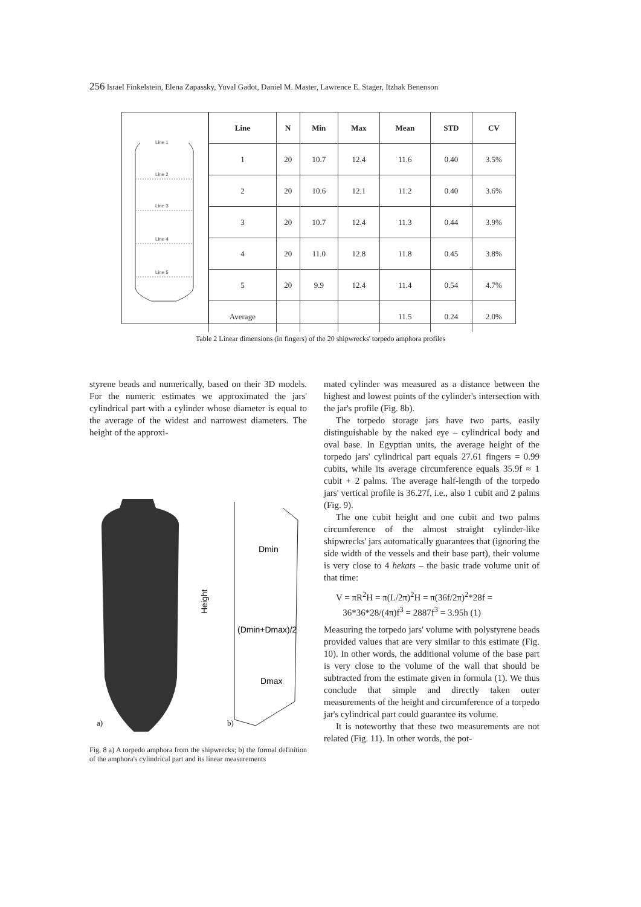256 Israel Finkelstein, Elena Zapassky, Yuval Gadot, Daniel M. Master, Lawrence E. Stager, Itzhak Benenson
Line 1
Line 2
Line 3
Line 4
Line 5
| Line | N | Min | Max | Mean | STD | CV |
| --- | --- | --- | --- | --- | --- | --- |
| 1 | 20 | 10.7 | 12.4 | 11.6 | 0.40 | 3.5% |
| 2 | 20 | 10.6 | 12.1 | 11.2 | 0.40 | 3.6% |
| 3 | 20 | 10.7 | 12.4 | 11.3 | 0.44 | 3.9% |
| 4 | 20 | 11.0 | 12.8 | 11.8 | 0.45 | 3.8% |
| 5 | 20 | 9.9 | 12.4 | 11.4 | 0.54 | 4.7% |
| Average | | | | 11.5 | 0.24 | 2.0% |
Table 2 Linear dimensions (in fingers) of the 20 shipwrecks' torpedo amphora profiles
styrene beads and numerically, based on their 3D models. For the numeric estimates we approximated the jars' cylindrical part with a cylinder whose diameter is equal to the average of the widest and narrowest diameters. The height of the approxi-
Dmin
(Dmin+Dmax)/2
Dmax
Height
a)
b)
Fig. 8 a) A torpedo amphora from the shipwrecks; b) the formal definition of the amphora's cylindrical part and its linear measurements
mated cylinder was measured as a distance between the highest and lowest points of the cylinder's intersection with the jar's profile (Fig. 8b).
The torpedo storage jars have two parts, easily distinguishable by the naked eye – cylindrical body and oval base. In Egyptian units, the average height of the torpedo jars' cylindrical part equals 27.61 fingers = 0.99 cubits, while its average circumference equals 35.9f ≈ 1 cubit + 2 palms. The average half-length of the torpedo jars' vertical profile is 36.27f, i.e., also 1 cubit and 2 palms (Fig. 9).
The one cubit height and one cubit and two palms circumference of the almost straight cylinder-like shipwrecks' jars automatically guarantees that (ignoring the side width of the vessels and their base part), their volume is very close to 4 hekats – the basic trade volume unit of that time:
V = πR<sup>2</sup>H = π(L/2π)<sup>2</sup>H = π(36f/2π)<sup>2</sup>*28f =
36*36*28/(4π)f<sup>3</sup> = 2887f<sup>3</sup> = 3.95h (1)
Measuring the torpedo jars' volume with polystyrene beads provided values that are very similar to this estimate (Fig. 10). In other words, the additional volume of the base part is very close to the volume of the wall that should be subtracted from the estimate given in formula (1). We thus conclude that simple and directly taken outer measurements of the height and circumference of a torpedo jar's cylindrical part could guarantee its volume.
It is noteworthy that these two measurements are not related (Fig. 11). In other words, the pot-